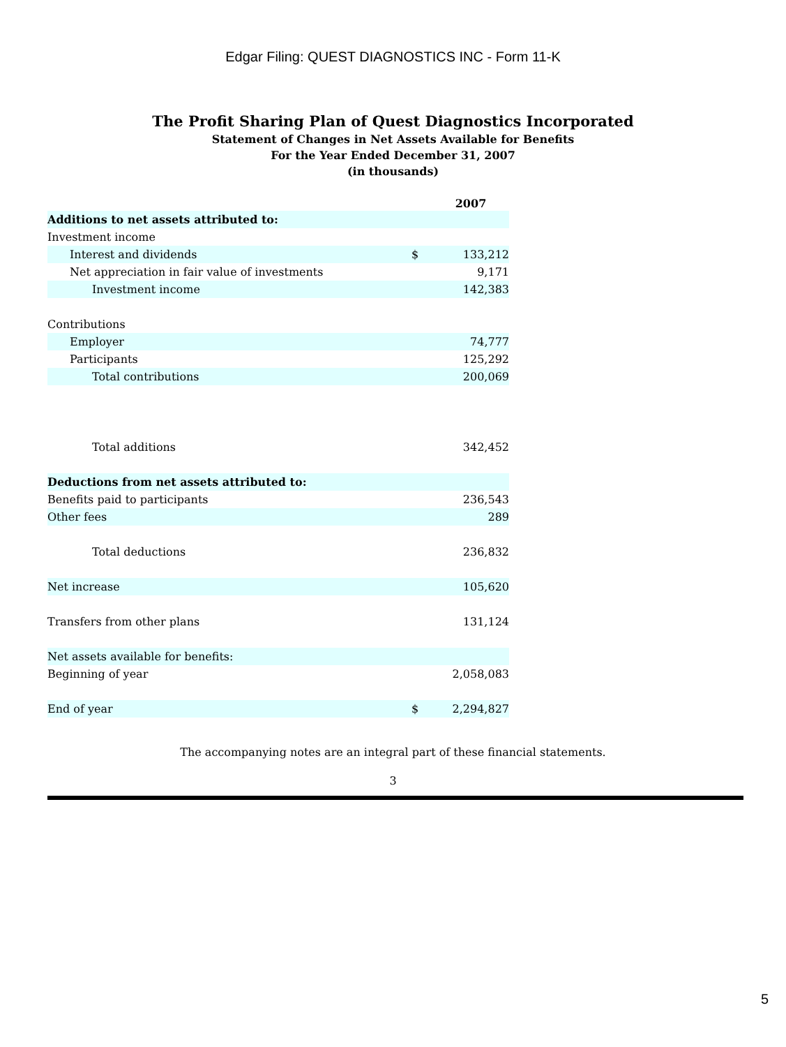Edgar Filing: QUEST DIAGNOSTICS INC - Form 11-K
The Profit Sharing Plan of Quest Diagnostics Incorporated
Statement of Changes in Net Assets Available for Benefits
For the Year Ended December 31, 2007
(in thousands)
| | | 2007 |
| --- | --- | --- |
| Additions to net assets attributed to: | | |
| Investment income | | |
| Interest and dividends | $ | 133,212 |
| Net appreciation in fair value of investments | | 9,171 |
| Investment income | | 142,383 |
| Contributions | | |
| Employer | | 74,777 |
| Participants | | 125,292 |
| Total contributions | | 200,069 |
| Total additions | | 342,452 |
| Deductions from net assets attributed to: | | |
| Benefits paid to participants | | 236,543 |
| Other fees | | 289 |
| Total deductions | | 236,832 |
| Net increase | | 105,620 |
| Transfers from other plans | | 131,124 |
| Net assets available for benefits: | | |
| Beginning of year | | 2,058,083 |
| End of year | $ | 2,294,827 |
The accompanying notes are an integral part of these financial statements.
3
5